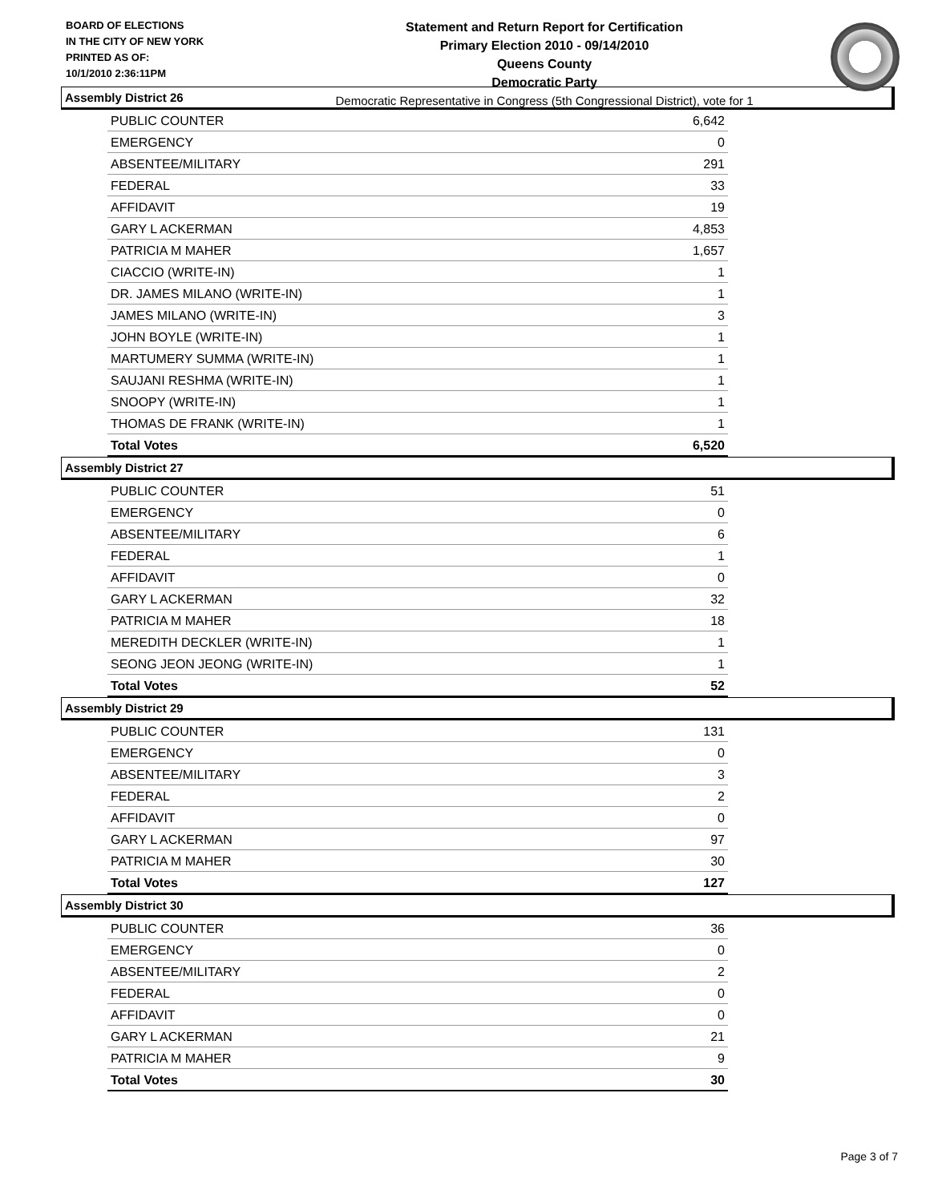BOARD OF ELECTIONS
IN THE CITY OF NEW YORK
PRINTED AS OF:
10/1/2010 2:36:11PM
Statement and Return Report for Certification
Primary Election 2010 - 09/14/2010
Queens County
Democratic Party
Democratic Representative in Congress (5th Congressional District), vote for 1
Assembly District 26
| PUBLIC COUNTER | 6,642 |
| EMERGENCY | 0 |
| ABSENTEE/MILITARY | 291 |
| FEDERAL | 33 |
| AFFIDAVIT | 19 |
| GARY L ACKERMAN | 4,853 |
| PATRICIA M MAHER | 1,657 |
| CIACCIO (WRITE-IN) | 1 |
| DR. JAMES MILANO (WRITE-IN) | 1 |
| JAMES MILANO (WRITE-IN) | 3 |
| JOHN BOYLE (WRITE-IN) | 1 |
| MARTUMERY SUMMA (WRITE-IN) | 1 |
| SAUJANI RESHMA (WRITE-IN) | 1 |
| SNOOPY (WRITE-IN) | 1 |
| THOMAS DE FRANK (WRITE-IN) | 1 |
| Total Votes | 6,520 |
Assembly District 27
| PUBLIC COUNTER | 51 |
| EMERGENCY | 0 |
| ABSENTEE/MILITARY | 6 |
| FEDERAL | 1 |
| AFFIDAVIT | 0 |
| GARY L ACKERMAN | 32 |
| PATRICIA M MAHER | 18 |
| MEREDITH DECKLER (WRITE-IN) | 1 |
| SEONG JEON JEONG (WRITE-IN) | 1 |
| Total Votes | 52 |
Assembly District 29
| PUBLIC COUNTER | 131 |
| EMERGENCY | 0 |
| ABSENTEE/MILITARY | 3 |
| FEDERAL | 2 |
| AFFIDAVIT | 0 |
| GARY L ACKERMAN | 97 |
| PATRICIA M MAHER | 30 |
| Total Votes | 127 |
Assembly District 30
| PUBLIC COUNTER | 36 |
| EMERGENCY | 0 |
| ABSENTEE/MILITARY | 2 |
| FEDERAL | 0 |
| AFFIDAVIT | 0 |
| GARY L ACKERMAN | 21 |
| PATRICIA M MAHER | 9 |
| Total Votes | 30 |
Page 3 of 7